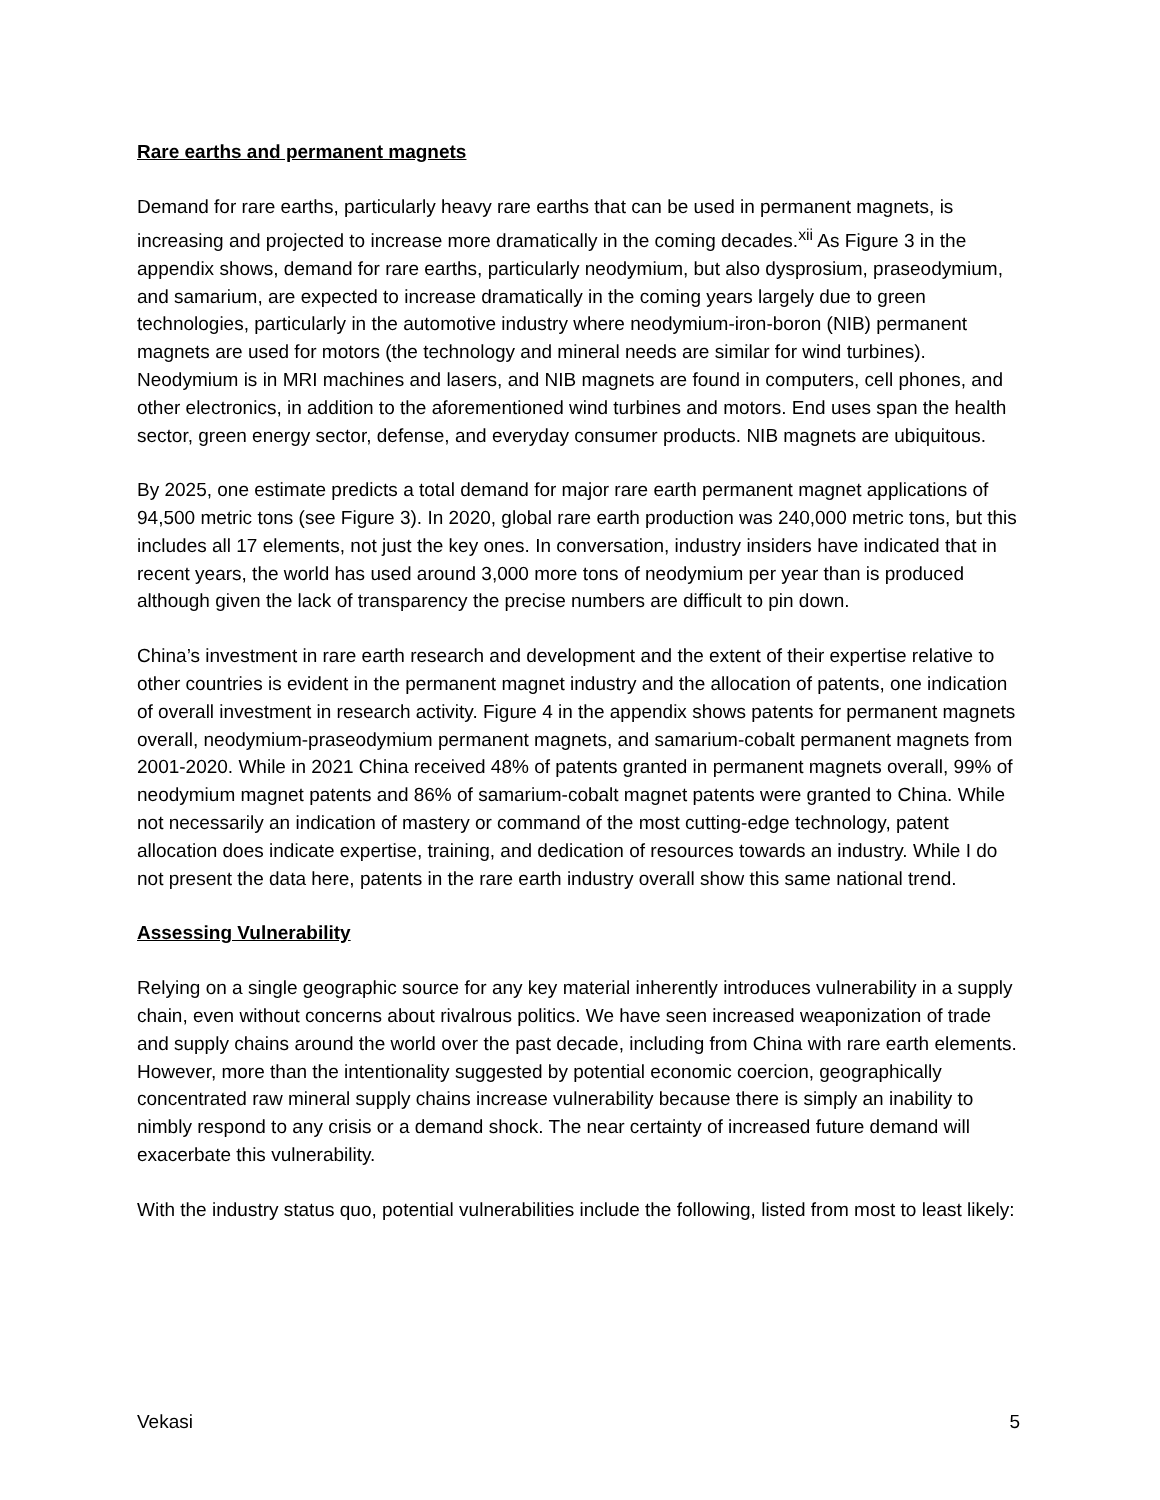Rare earths and permanent magnets
Demand for rare earths, particularly heavy rare earths that can be used in permanent magnets, is increasing and projected to increase more dramatically in the coming decades.<sup>xii</sup> As Figure 3 in the appendix shows, demand for rare earths, particularly neodymium, but also dysprosium, praseodymium, and samarium, are expected to increase dramatically in the coming years largely due to green technologies, particularly in the automotive industry where neodymium-iron-boron (NIB) permanent magnets are used for motors (the technology and mineral needs are similar for wind turbines). Neodymium is in MRI machines and lasers, and NIB magnets are found in computers, cell phones, and other electronics, in addition to the aforementioned wind turbines and motors. End uses span the health sector, green energy sector, defense, and everyday consumer products. NIB magnets are ubiquitous.
By 2025, one estimate predicts a total demand for major rare earth permanent magnet applications of 94,500 metric tons (see Figure 3). In 2020, global rare earth production was 240,000 metric tons, but this includes all 17 elements, not just the key ones. In conversation, industry insiders have indicated that in recent years, the world has used around 3,000 more tons of neodymium per year than is produced although given the lack of transparency the precise numbers are difficult to pin down.
China’s investment in rare earth research and development and the extent of their expertise relative to other countries is evident in the permanent magnet industry and the allocation of patents, one indication of overall investment in research activity. Figure 4 in the appendix shows patents for permanent magnets overall, neodymium-praseodymium permanent magnets, and samarium-cobalt permanent magnets from 2001-2020. While in 2021 China received 48% of patents granted in permanent magnets overall, 99% of neodymium magnet patents and 86% of samarium-cobalt magnet patents were granted to China. While not necessarily an indication of mastery or command of the most cutting-edge technology, patent allocation does indicate expertise, training, and dedication of resources towards an industry. While I do not present the data here, patents in the rare earth industry overall show this same national trend.
Assessing Vulnerability
Relying on a single geographic source for any key material inherently introduces vulnerability in a supply chain, even without concerns about rivalrous politics. We have seen increased weaponization of trade and supply chains around the world over the past decade, including from China with rare earth elements. However, more than the intentionality suggested by potential economic coercion, geographically concentrated raw mineral supply chains increase vulnerability because there is simply an inability to nimbly respond to any crisis or a demand shock. The near certainty of increased future demand will exacerbate this vulnerability.
With the industry status quo, potential vulnerabilities include the following, listed from most to least likely:
Vekasi 5